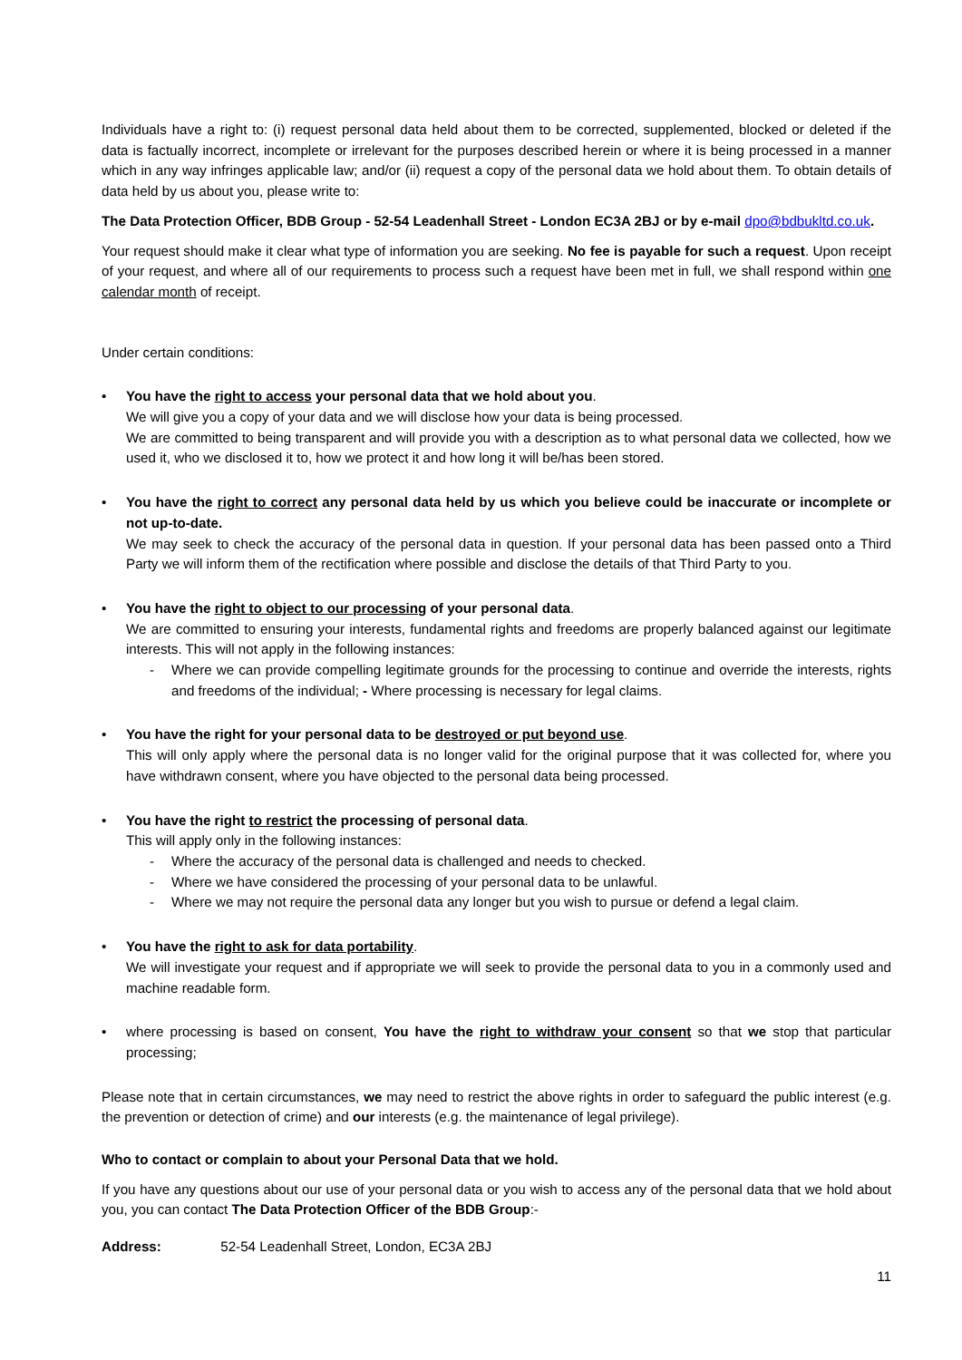Individuals have a right to: (i) request personal data held about them to be corrected, supplemented, blocked or deleted if the data is factually incorrect, incomplete or irrelevant for the purposes described herein or where it is being processed in a manner which in any way infringes applicable law; and/or (ii) request a copy of the personal data we hold about them. To obtain details of data held by us about you, please write to:
The Data Protection Officer, BDB Group - 52-54 Leadenhall Street - London EC3A 2BJ or by e-mail dpo@bdbukltd.co.uk.
Your request should make it clear what type of information you are seeking. No fee is payable for such a request. Upon receipt of your request, and where all of our requirements to process such a request have been met in full, we shall respond within one calendar month of receipt.
Under certain conditions:
•
You have the right to access your personal data that we hold about you.
We will give you a copy of your data and we will disclose how your data is being processed.
We are committed to being transparent and will provide you with a description as to what personal data we collected, how we used it, who we disclosed it to, how we protect it and how long it will be/has been stored.
•
You have the right to correct any personal data held by us which you believe could be inaccurate or incomplete or not up-to-date.
We may seek to check the accuracy of the personal data in question. If your personal data has been passed onto a Third Party we will inform them of the rectification where possible and disclose the details of that Third Party to you.
•
You have the right to object to our processing of your personal data.
We are committed to ensuring your interests, fundamental rights and freedoms are properly balanced against our legitimate interests. This will not apply in the following instances:
- Where we can provide compelling legitimate grounds for the processing to continue and override the interests, rights and freedoms of the individual; - Where processing is necessary for legal claims.
•
You have the right for your personal data to be destroyed or put beyond use.
This will only apply where the personal data is no longer valid for the original purpose that it was collected for, where you have withdrawn consent, where you have objected to the personal data being processed.
•
You have the right to restrict the processing of personal data.
This will apply only in the following instances:
- Where the accuracy of the personal data is challenged and needs to checked.
- Where we have considered the processing of your personal data to be unlawful.
- Where we may not require the personal data any longer but you wish to pursue or defend a legal claim.
•
You have the right to ask for data portability.
We will investigate your request and if appropriate we will seek to provide the personal data to you in a commonly used and machine readable form.
•
where processing is based on consent, You have the right to withdraw your consent so that we stop that particular processing;
Please note that in certain circumstances, we may need to restrict the above rights in order to safeguard the public interest (e.g. the prevention or detection of crime) and our interests (e.g. the maintenance of legal privilege).
Who to contact or complain to about your Personal Data that we hold.
If you have any questions about our use of your personal data or you wish to access any of the personal data that we hold about you, you can contact The Data Protection Officer of the BDB Group:-
Address: 52-54 Leadenhall Street, London, EC3A 2BJ
11